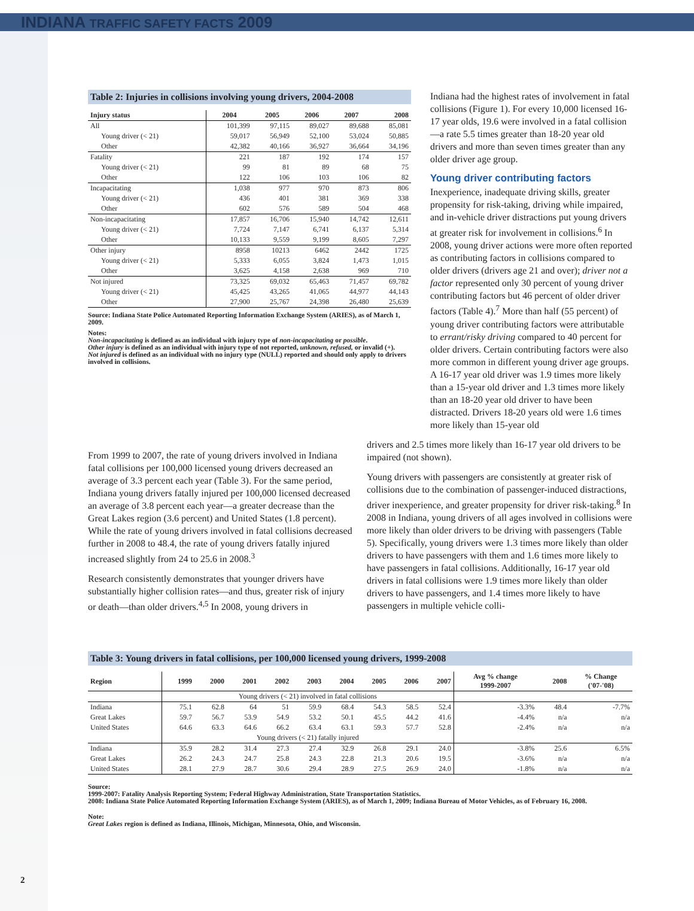INDIANA TRAFFIC SAFETY FACTS 2009
Table 2: Injuries in collisions involving young drivers, 2004-2008
| Injury status | 2004 | 2005 | 2006 | 2007 | 2008 |
| --- | --- | --- | --- | --- | --- |
| All | 101,399 | 97,115 | 89,027 | 89,688 | 85,081 |
| Young driver (< 21) | 59,017 | 56,949 | 52,100 | 53,024 | 50,885 |
| Other | 42,382 | 40,166 | 36,927 | 36,664 | 34,196 |
| Fatality | 221 | 187 | 192 | 174 | 157 |
| Young driver (< 21) | 99 | 81 | 89 | 68 | 75 |
| Other | 122 | 106 | 103 | 106 | 82 |
| Incapacitating | 1,038 | 977 | 970 | 873 | 806 |
| Young driver (< 21) | 436 | 401 | 381 | 369 | 338 |
| Other | 602 | 576 | 589 | 504 | 468 |
| Non-incapacitating | 17,857 | 16,706 | 15,940 | 14,742 | 12,611 |
| Young driver (< 21) | 7,724 | 7,147 | 6,741 | 6,137 | 5,314 |
| Other | 10,133 | 9,559 | 9,199 | 8,605 | 7,297 |
| Other injury | 8958 | 10213 | 6462 | 2442 | 1725 |
| Young driver (< 21) | 5,333 | 6,055 | 3,824 | 1,473 | 1,015 |
| Other | 3,625 | 4,158 | 2,638 | 969 | 710 |
| Not injured | 73,325 | 69,032 | 65,463 | 71,457 | 69,782 |
| Young driver (< 21) | 45,425 | 43,265 | 41,065 | 44,977 | 44,143 |
| Other | 27,900 | 25,767 | 24,398 | 26,480 | 25,639 |
Source: Indiana State Police Automated Reporting Information Exchange System (ARIES), as of March 1, 2009.
Notes:
Non-incapacitating is defined as an individual with injury type of non-incapacitating or possible.
Other injury is defined as an individual with injury type of not reported, unknown, refused, or invalid (+).
Not injured is defined as an individual with no injury type (NULL) reported and should only apply to drivers involved in collisions.
Indiana had the highest rates of involvement in fatal collisions (Figure 1). For every 10,000 licensed 16-17 year olds, 19.6 were involved in a fatal collision—a rate 5.5 times greater than 18-20 year old drivers and more than seven times greater than any older driver age group.
Young driver contributing factors
Inexperience, inadequate driving skills, greater propensity for risk-taking, driving while impaired, and in-vehicle driver distractions put young drivers at greater risk for involvement in collisions.<sup>6</sup> In 2008, young driver actions were more often reported as contributing factors in collisions compared to older drivers (drivers age 21 and over); driver not a factor represented only 30 percent of young driver contributing factors but 46 percent of older driver factors (Table 4).<sup>7</sup> More than half (55 percent) of young driver contributing factors were attributable to errant/risky driving compared to 40 percent for older drivers. Certain contributing factors were also more common in different young driver age groups. A 16-17 year old driver was 1.9 times more likely than a 15-year old driver and 1.3 times more likely than an 18-20 year old driver to have been distracted. Drivers 18-20 years old were 1.6 times more likely than 15-year old
From 1999 to 2007, the rate of young drivers involved in Indiana fatal collisions per 100,000 licensed young drivers decreased an average of 3.3 percent each year (Table 3). For the same period, Indiana young drivers fatally injured per 100,000 licensed decreased an average of 3.8 percent each year—a greater decrease than the Great Lakes region (3.6 percent) and United States (1.8 percent). While the rate of young drivers involved in fatal collisions decreased further in 2008 to 48.4, the rate of young drivers fatally injured increased slightly from 24 to 25.6 in 2008.<sup>3</sup>
Research consistently demonstrates that younger drivers have substantially higher collision rates—and thus, greater risk of injury or death—than older drivers.<sup>4,5</sup> In 2008, young drivers in
drivers and 2.5 times more likely than 16-17 year old drivers to be impaired (not shown).
Young drivers with passengers are consistently at greater risk of collisions due to the combination of passenger-induced distractions, driver inexperience, and greater propensity for driver risk-taking.<sup>8</sup> In 2008 in Indiana, young drivers of all ages involved in collisions were more likely than older drivers to be driving with passengers (Table 5). Specifically, young drivers were 1.3 times more likely than older drivers to have passengers with them and 1.6 times more likely to have passengers in fatal collisions. Additionally, 16-17 year old drivers in fatal collisions were 1.9 times more likely than older drivers to have passengers, and 1.4 times more likely to have passengers in multiple vehicle colli-
Table 3: Young drivers in fatal collisions, per 100,000 licensed young drivers, 1999-2008
| Region | 1999 | 2000 | 2001 | 2002 | 2003 | 2004 | 2005 | 2006 | 2007 | Avg % change 1999-2007 | 2008 | % Change ('07-'08) |
| --- | --- | --- | --- | --- | --- | --- | --- | --- | --- | --- | --- | --- |
| | Young drivers (< 21) involved in fatal collisions | | | | | | | | | | | |
| Indiana | 75.1 | 62.8 | 64 | 51 | 59.9 | 68.4 | 54.3 | 58.5 | 52.4 | -3.3% | 48.4 | -7.7% |
| Great Lakes | 59.7 | 56.7 | 53.9 | 54.9 | 53.2 | 50.1 | 45.5 | 44.2 | 41.6 | -4.4% | n/a | n/a |
| United States | 64.6 | 63.3 | 64.6 | 66.2 | 63.4 | 63.1 | 59.3 | 57.7 | 52.8 | -2.4% | n/a | n/a |
| | Young drivers (< 21) fatally injured | | | | | | | | | | | |
| Indiana | 35.9 | 28.2 | 31.4 | 27.3 | 27.4 | 32.9 | 26.8 | 29.1 | 24.0 | -3.8% | 25.6 | 6.5% |
| Great Lakes | 26.2 | 24.3 | 24.7 | 25.8 | 24.3 | 22.8 | 21.3 | 20.6 | 19.5 | -3.6% | n/a | n/a |
| United States | 28.1 | 27.9 | 28.7 | 30.6 | 29.4 | 28.9 | 27.5 | 26.9 | 24.0 | -1.8% | n/a | n/a |
Source:
1999-2007: Fatality Analysis Reporting System; Federal Highway Administration, State Transportation Statistics.
2008: Indiana State Police Automated Reporting Information Exchange System (ARIES), as of March 1, 2009; Indiana Bureau of Motor Vehicles, as of February 16, 2008.
Note:
Great Lakes region is defined as Indiana, Illinois, Michigan, Minnesota, Ohio, and Wisconsin.
2